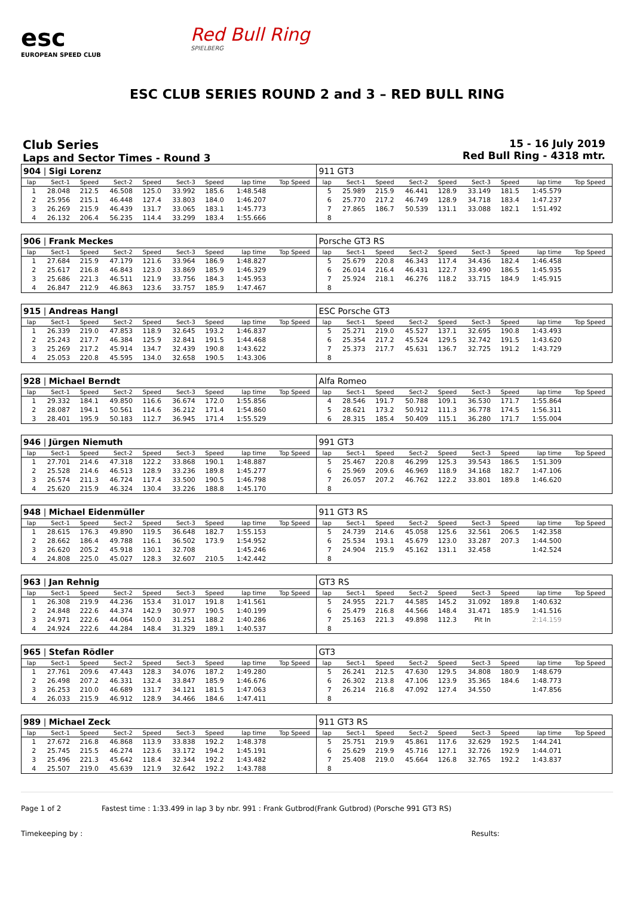esc
EUROPEAN SPEED CLUB
Red Bull Ring
SPIELBERG
ESC CLUB SERIES ROUND 2 and 3 – RED BULL RING
Club Series
Laps and Sector Times - Round 3
15 - 16 July 2019
Red Bull Ring - 4318 mtr.
| 904 / Sigi Lorenz | | | | | | | | | | 911 GT3 | | | | | | | | | |
| lap | Sect-1 | Speed | Sect-2 | Speed | Sect-3 | Speed | lap time | Top Speed | | lap | Sect-1 | Speed | Sect-2 | Speed | Sect-3 | Speed | lap time | Top Speed | |
| 1 | 28.048 | 212.5 | 46.508 | 125.0 | 33.992 | 185.6 | 1:48.548 | | | 5 | 25.989 | 215.9 | 46.441 | 128.9 | 33.149 | 181.5 | 1:45.579 | | |
| 2 | 25.956 | 215.1 | 46.448 | 127.4 | 33.803 | 184.0 | 1:46.207 | | | 6 | 25.770 | 217.2 | 46.749 | 128.9 | 34.718 | 183.4 | 1:47.237 | | |
| 3 | 26.269 | 215.9 | 46.439 | 131.7 | 33.065 | 183.1 | 1:45.773 | | | 7 | 27.865 | 186.7 | 50.539 | 131.1 | 33.088 | 182.1 | 1:51.492 | | |
| 4 | 26.132 | 206.4 | 56.235 | 114.4 | 33.299 | 183.4 | 1:55.666 | | | 8 | | | | | | | | | |
| 906 / Frank Meckes | | | | | | | | | | Porsche GT3 RS | | | | | | | | | |
| lap | Sect-1 | Speed | Sect-2 | Speed | Sect-3 | Speed | lap time | Top Speed | | lap | Sect-1 | Speed | Sect-2 | Speed | Sect-3 | Speed | lap time | Top Speed | |
| 1 | 27.684 | 215.9 | 47.179 | 121.6 | 33.964 | 186.9 | 1:48.827 | | | 5 | 25.679 | 220.8 | 46.343 | 117.4 | 34.436 | 182.4 | 1:46.458 | | |
| 2 | 25.617 | 216.8 | 46.843 | 123.0 | 33.869 | 185.9 | 1:46.329 | | | 6 | 26.014 | 216.4 | 46.431 | 122.7 | 33.490 | 186.5 | 1:45.935 | | |
| 3 | 25.686 | 221.3 | 46.511 | 121.9 | 33.756 | 184.3 | 1:45.953 | | | 7 | 25.924 | 218.1 | 46.276 | 118.2 | 33.715 | 184.9 | 1:45.915 | | |
| 4 | 26.847 | 212.9 | 46.863 | 123.6 | 33.757 | 185.9 | 1:47.467 | | | 8 | | | | | | | | | |
| 915 / Andreas Hangl | | | | | | | | | | ESC Porsche GT3 | | | | | | | | | |
| lap | Sect-1 | Speed | Sect-2 | Speed | Sect-3 | Speed | lap time | Top Speed | | lap | Sect-1 | Speed | Sect-2 | Speed | Sect-3 | Speed | lap time | Top Speed | |
| 1 | 26.339 | 219.0 | 47.853 | 118.9 | 32.645 | 193.2 | 1:46.837 | | | 5 | 25.271 | 219.0 | 45.527 | 137.1 | 32.695 | 190.8 | 1:43.493 | | |
| 2 | 25.243 | 217.7 | 46.384 | 125.9 | 32.841 | 191.5 | 1:44.468 | | | 6 | 25.354 | 217.2 | 45.524 | 129.5 | 32.742 | 191.5 | 1:43.620 | | |
| 3 | 25.269 | 217.2 | 45.914 | 134.7 | 32.439 | 190.8 | 1:43.622 | | | 7 | 25.373 | 217.7 | 45.631 | 136.7 | 32.725 | 191.2 | 1:43.729 | | |
| 4 | 25.053 | 220.8 | 45.595 | 134.0 | 32.658 | 190.5 | 1:43.306 | | | 8 | | | | | | | | | |
| 928 / Michael Berndt | | | | | | | | | | Alfa Romeo | | | | | | | | | |
| lap | Sect-1 | Speed | Sect-2 | Speed | Sect-3 | Speed | lap time | Top Speed | | lap | Sect-1 | Speed | Sect-2 | Speed | Sect-3 | Speed | lap time | Top Speed | |
| 1 | 29.332 | 184.1 | 49.850 | 116.6 | 36.674 | 172.0 | 1:55.856 | | | 4 | 28.546 | 191.7 | 50.788 | 109.1 | 36.530 | 171.7 | 1:55.864 | | |
| 2 | 28.087 | 194.1 | 50.561 | 114.6 | 36.212 | 171.4 | 1:54.860 | | | 5 | 28.621 | 173.2 | 50.912 | 111.3 | 36.778 | 174.5 | 1:56.311 | | |
| 3 | 28.401 | 195.9 | 50.183 | 112.7 | 36.945 | 171.4 | 1:55.529 | | | 6 | 28.315 | 185.4 | 50.409 | 115.1 | 36.280 | 171.7 | 1:55.004 | | |
| 946 / Jürgen Niemuth | | | | | | | | | | 991 GT3 | | | | | | | | | |
| lap | Sect-1 | Speed | Sect-2 | Speed | Sect-3 | Speed | lap time | Top Speed | | lap | Sect-1 | Speed | Sect-2 | Speed | Sect-3 | Speed | lap time | Top Speed | |
| 1 | 27.701 | 214.6 | 47.318 | 122.2 | 33.868 | 190.1 | 1:48.887 | | | 5 | 25.467 | 220.8 | 46.299 | 125.3 | 39.543 | 186.5 | 1:51.309 | | |
| 2 | 25.528 | 214.6 | 46.513 | 128.9 | 33.236 | 189.8 | 1:45.277 | | | 6 | 25.969 | 209.6 | 46.969 | 118.9 | 34.168 | 182.7 | 1:47.106 | | |
| 3 | 26.574 | 211.3 | 46.724 | 117.4 | 33.500 | 190.5 | 1:46.798 | | | 7 | 26.057 | 207.2 | 46.762 | 122.2 | 33.801 | 189.8 | 1:46.620 | | |
| 4 | 25.620 | 215.9 | 46.324 | 130.4 | 33.226 | 188.8 | 1:45.170 | | | 8 | | | | | | | | | |
| 948 / Michael Eidenmüller | | | | | | | | | | 911 GT3 RS | | | | | | | | | |
| lap | Sect-1 | Speed | Sect-2 | Speed | Sect-3 | Speed | lap time | Top Speed | | lap | Sect-1 | Speed | Sect-2 | Speed | Sect-3 | Speed | lap time | Top Speed | |
| 1 | 28.615 | 176.3 | 49.890 | 119.5 | 36.648 | 182.7 | 1:55.153 | | | 5 | 24.739 | 214.6 | 45.058 | 125.6 | 32.561 | 206.5 | 1:42.358 | | |
| 2 | 28.662 | 186.4 | 49.788 | 116.1 | 36.502 | 173.9 | 1:54.952 | | | 6 | 25.534 | 193.1 | 45.679 | 123.0 | 33.287 | 207.3 | 1:44.500 | | |
| 3 | 26.620 | 205.2 | 45.918 | 130.1 | 32.708 | | 1:45.246 | | | 7 | 24.904 | 215.9 | 45.162 | 131.1 | 32.458 | | 1:42.524 | | |
| 4 | 24.808 | 225.0 | 45.027 | 128.3 | 32.607 | 210.5 | 1:42.442 | | | 8 | | | | | | | | | |
| 963 / Jan Rehnig | | | | | | | | | | GT3 RS | | | | | | | | | |
| lap | Sect-1 | Speed | Sect-2 | Speed | Sect-3 | Speed | lap time | Top Speed | | lap | Sect-1 | Speed | Sect-2 | Speed | Sect-3 | Speed | lap time | Top Speed | |
| 1 | 26.308 | 219.9 | 44.236 | 153.4 | 31.017 | 191.8 | 1:41.561 | | | 5 | 24.955 | 221.7 | 44.585 | 145.2 | 31.092 | 189.8 | 1:40.632 | | |
| 2 | 24.848 | 222.6 | 44.374 | 142.9 | 30.977 | 190.5 | 1:40.199 | | | 6 | 25.479 | 216.8 | 44.566 | 148.4 | 31.471 | 185.9 | 1:41.516 | | |
| 3 | 24.971 | 222.6 | 44.064 | 150.0 | 31.251 | 188.2 | 1:40.286 | | | 7 | 25.163 | 221.3 | 49.898 | 112.3 | Pit In | | 2:14.159 | | |
| 4 | 24.924 | 222.6 | 44.284 | 148.4 | 31.329 | 189.1 | 1:40.537 | | | 8 | | | | | | | | | |
| 965 / Stefan Rödler | | | | | | | | | | GT3 | | | | | | | | | |
| lap | Sect-1 | Speed | Sect-2 | Speed | Sect-3 | Speed | lap time | Top Speed | | lap | Sect-1 | Speed | Sect-2 | Speed | Sect-3 | Speed | lap time | Top Speed | |
| 1 | 27.761 | 209.6 | 47.443 | 128.3 | 34.076 | 187.2 | 1:49.280 | | | 5 | 26.241 | 212.5 | 47.630 | 129.5 | 34.808 | 180.9 | 1:48.679 | | |
| 2 | 26.498 | 207.2 | 46.331 | 132.4 | 33.847 | 185.9 | 1:46.676 | | | 6 | 26.302 | 213.8 | 47.106 | 123.9 | 35.365 | 184.6 | 1:48.773 | | |
| 3 | 26.253 | 210.0 | 46.689 | 131.7 | 34.121 | 181.5 | 1:47.063 | | | 7 | 26.214 | 216.8 | 47.092 | 127.4 | 34.550 | | 1:47.856 | | |
| 4 | 26.033 | 215.9 | 46.912 | 128.9 | 34.466 | 184.6 | 1:47.411 | | | 8 | | | | | | | | | |
| 989 / Michael Zeck | | | | | | | | | | 911 GT3 RS | | | | | | | | | |
| lap | Sect-1 | Speed | Sect-2 | Speed | Sect-3 | Speed | lap time | Top Speed | | lap | Sect-1 | Speed | Sect-2 | Speed | Sect-3 | Speed | lap time | Top Speed | |
| 1 | 27.672 | 216.8 | 46.868 | 113.9 | 33.838 | 192.2 | 1:48.378 | | | 5 | 25.751 | 219.9 | 45.861 | 117.6 | 32.629 | 192.5 | 1:44.241 | | |
| 2 | 25.745 | 215.5 | 46.274 | 123.6 | 33.172 | 194.2 | 1:45.191 | | | 6 | 25.629 | 219.9 | 45.716 | 127.1 | 32.726 | 192.9 | 1:44.071 | | |
| 3 | 25.496 | 221.3 | 45.642 | 118.4 | 32.344 | 192.2 | 1:43.482 | | | 7 | 25.408 | 219.0 | 45.664 | 126.8 | 32.765 | 192.2 | 1:43.837 | | |
| 4 | 25.507 | 219.0 | 45.639 | 121.9 | 32.642 | 192.2 | 1:43.788 | | | 8 | | | | | | | | | |
Page 1 of 2 Fastest time : 1:33.499 in lap 3 by nbr. 991 : Frank Gutbrod(Frank Gutbrod) (Porsche 991 GT3 RS)
Timekeeping by : Results: